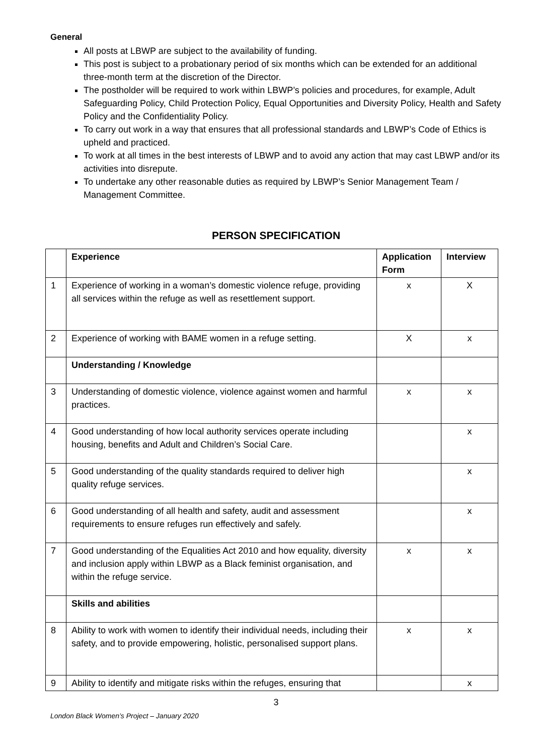General
All posts at LBWP are subject to the availability of funding.
This post is subject to a probationary period of six months which can be extended for an additional three-month term at the discretion of the Director.
The postholder will be required to work within LBWP’s policies and procedures, for example, Adult Safeguarding Policy, Child Protection Policy, Equal Opportunities and Diversity Policy, Health and Safety Policy and the Confidentiality Policy.
To carry out work in a way that ensures that all professional standards and LBWP’s Code of Ethics is upheld and practiced.
To work at all times in the best interests of LBWP and to avoid any action that may cast LBWP and/or its activities into disrepute.
To undertake any other reasonable duties as required by LBWP’s Senior Management Team / Management Committee.
PERSON SPECIFICATION
| | Experience | Application Form | Interview |
| --- | --- | --- | --- |
| 1 | Experience of working in a woman’s domestic violence refuge, providing all services within the refuge as well as resettlement support. | x | X |
| 2 | Experience of working with BAME women in a refuge setting. | X | x |
| | Understanding / Knowledge | | |
| 3 | Understanding of domestic violence, violence against women and harmful practices. | x | x |
| 4 | Good understanding of how local authority services operate including housing, benefits and Adult and Children’s Social Care. | | x |
| 5 | Good understanding of the quality standards required to deliver high quality refuge services. | | x |
| 6 | Good understanding of all health and safety, audit and assessment requirements to ensure refuges run effectively and safely. | | x |
| 7 | Good understanding of the Equalities Act 2010 and how equality, diversity and inclusion apply within LBWP as a Black feminist organisation, and within the refuge service. | x | x |
| | Skills and abilities | | |
| 8 | Ability to work with women to identify their individual needs, including their safety, and to provide empowering, holistic, personalised support plans. | x | x |
| 9 | Ability to identify and mitigate risks within the refuges, ensuring that | | x |
3
London Black Women’s Project – January 2020